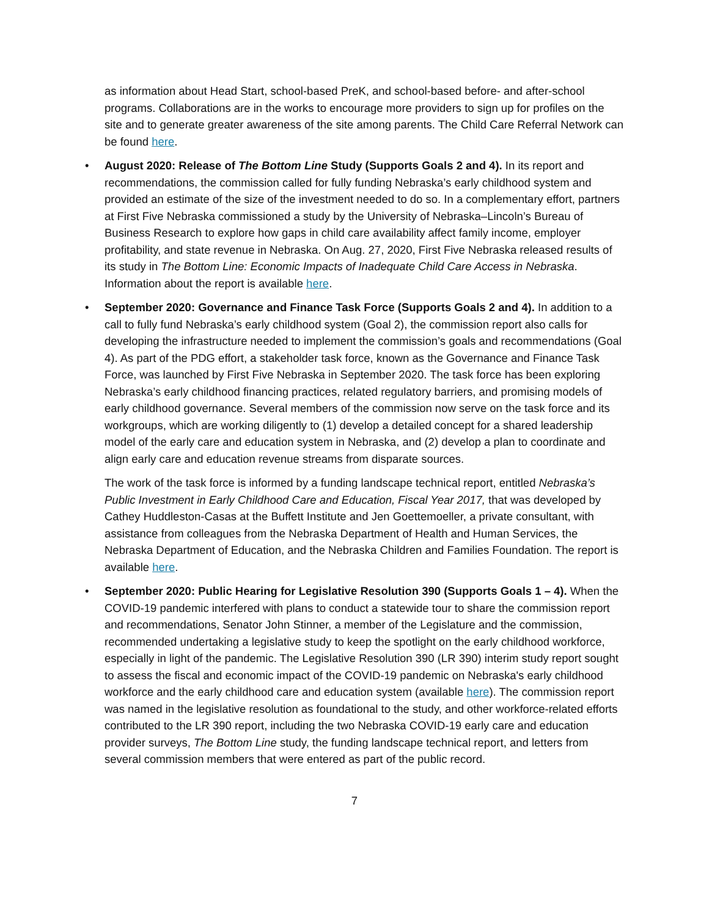as information about Head Start, school-based PreK, and school-based before- and after-school programs. Collaborations are in the works to encourage more providers to sign up for profiles on the site and to generate greater awareness of the site among parents. The Child Care Referral Network can be found here.
• August 2020: Release of The Bottom Line Study (Supports Goals 2 and 4). In its report and recommendations, the commission called for fully funding Nebraska’s early childhood system and provided an estimate of the size of the investment needed to do so. In a complementary effort, partners at First Five Nebraska commissioned a study by the University of Nebraska–Lincoln’s Bureau of Business Research to explore how gaps in child care availability affect family income, employer profitability, and state revenue in Nebraska. On Aug. 27, 2020, First Five Nebraska released results of its study in The Bottom Line: Economic Impacts of Inadequate Child Care Access in Nebraska. Information about the report is available here.
• September 2020: Governance and Finance Task Force (Supports Goals 2 and 4). In addition to a call to fully fund Nebraska’s early childhood system (Goal 2), the commission report also calls for developing the infrastructure needed to implement the commission’s goals and recommendations (Goal 4). As part of the PDG effort, a stakeholder task force, known as the Governance and Finance Task Force, was launched by First Five Nebraska in September 2020. The task force has been exploring Nebraska’s early childhood financing practices, related regulatory barriers, and promising models of early childhood governance. Several members of the commission now serve on the task force and its workgroups, which are working diligently to (1) develop a detailed concept for a shared leadership model of the early care and education system in Nebraska, and (2) develop a plan to coordinate and align early care and education revenue streams from disparate sources.
The work of the task force is informed by a funding landscape technical report, entitled Nebraska’s Public Investment in Early Childhood Care and Education, Fiscal Year 2017, that was developed by Cathey Huddleston-Casas at the Buffett Institute and Jen Goettemoeller, a private consultant, with assistance from colleagues from the Nebraska Department of Health and Human Services, the Nebraska Department of Education, and the Nebraska Children and Families Foundation. The report is available here.
• September 2020: Public Hearing for Legislative Resolution 390 (Supports Goals 1 – 4). When the COVID-19 pandemic interfered with plans to conduct a statewide tour to share the commission report and recommendations, Senator John Stinner, a member of the Legislature and the commission, recommended undertaking a legislative study to keep the spotlight on the early childhood workforce, especially in light of the pandemic. The Legislative Resolution 390 (LR 390) interim study report sought to assess the fiscal and economic impact of the COVID-19 pandemic on Nebraska's early childhood workforce and the early childhood care and education system (available here). The commission report was named in the legislative resolution as foundational to the study, and other workforce-related efforts contributed to the LR 390 report, including the two Nebraska COVID-19 early care and education provider surveys, The Bottom Line study, the funding landscape technical report, and letters from several commission members that were entered as part of the public record.
7